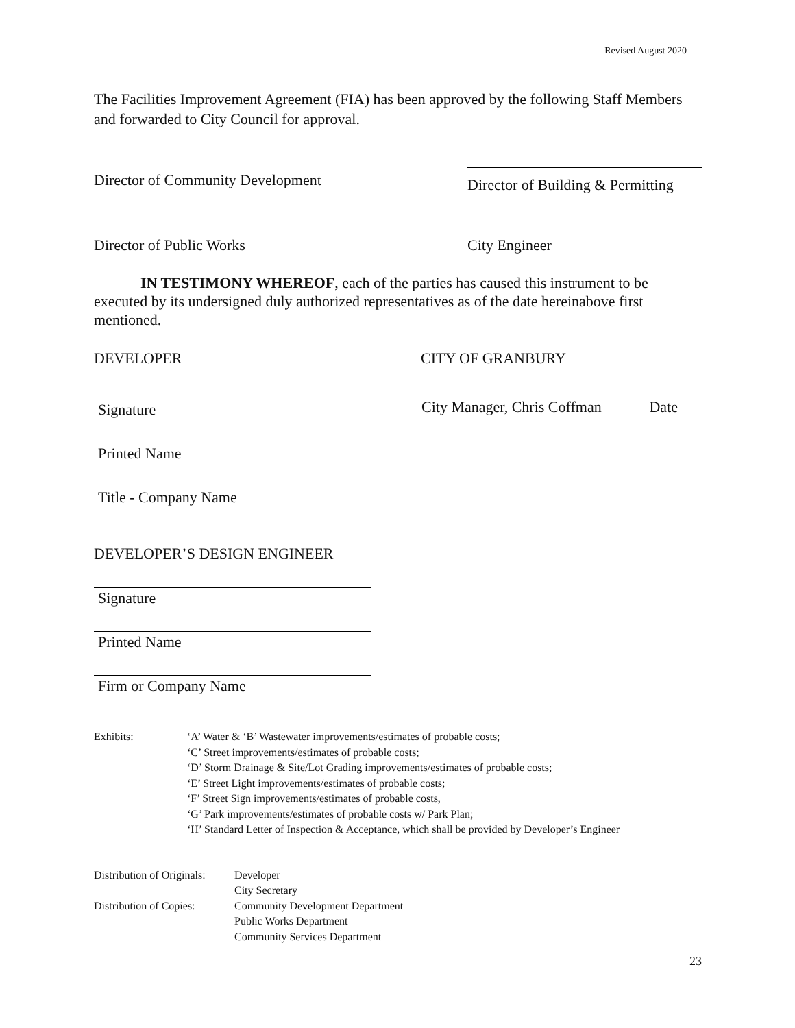Revised August 2020
The Facilities Improvement Agreement (FIA) has been approved by the following Staff Members and forwarded to City Council for approval.
Director of Community Development
Director of Building & Permitting
Director of Public Works City Engineer
IN TESTIMONY WHEREOF, each of the parties has caused this instrument to be executed by its undersigned duly authorized representatives as of the date hereinabove first mentioned.
DEVELOPER CITY OF GRANBURY
Signature City Manager, Chris Coffman Date
Printed Name
Title - Company Name
DEVELOPER’S DESIGN ENGINEER
Signature
Printed Name
Firm or Company Name
Exhibits: ‘A’ Water & ‘B’ Wastewater improvements/estimates of probable costs;
‘C’ Street improvements/estimates of probable costs;
‘D’ Storm Drainage & Site/Lot Grading improvements/estimates of probable costs;
‘E’ Street Light improvements/estimates of probable costs;
‘F’ Street Sign improvements/estimates of probable costs,
‘G’ Park improvements/estimates of probable costs w/ Park Plan;
‘H’ Standard Letter of Inspection & Acceptance, which shall be provided by Developer’s Engineer
Distribution of Originals:
Distribution of Copies:
Developer
City Secretary
Community Development Department
Public Works Department
Community Services Department
23